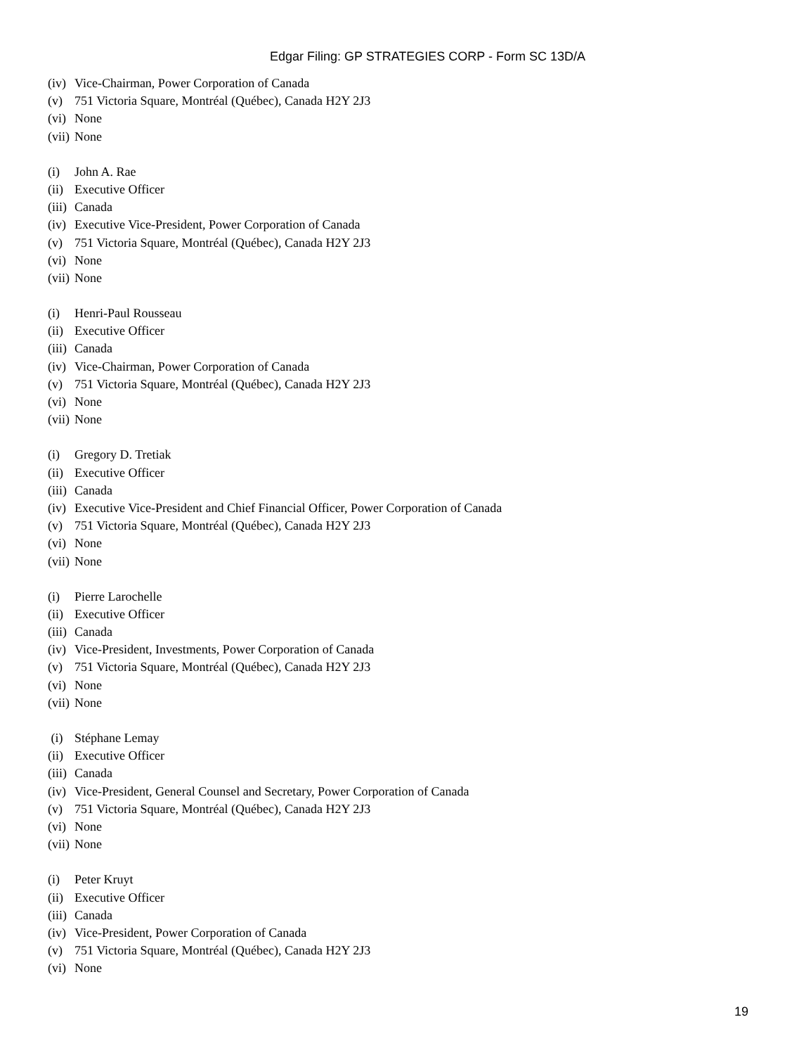Edgar Filing: GP STRATEGIES CORP - Form SC 13D/A
(iv) Vice-Chairman, Power Corporation of Canada
(v) 751 Victoria Square, Montréal (Québec), Canada H2Y 2J3
(vi) None
(vii) None
(i) John A. Rae
(ii) Executive Officer
(iii) Canada
(iv) Executive Vice-President, Power Corporation of Canada
(v) 751 Victoria Square, Montréal (Québec), Canada H2Y 2J3
(vi) None
(vii) None
(i) Henri-Paul Rousseau
(ii) Executive Officer
(iii) Canada
(iv) Vice-Chairman, Power Corporation of Canada
(v) 751 Victoria Square, Montréal (Québec), Canada H2Y 2J3
(vi) None
(vii) None
(i) Gregory D. Tretiak
(ii) Executive Officer
(iii) Canada
(iv) Executive Vice-President and Chief Financial Officer, Power Corporation of Canada
(v) 751 Victoria Square, Montréal (Québec), Canada H2Y 2J3
(vi) None
(vii) None
(i) Pierre Larochelle
(ii) Executive Officer
(iii) Canada
(iv) Vice-President, Investments, Power Corporation of Canada
(v) 751 Victoria Square, Montréal (Québec), Canada H2Y 2J3
(vi) None
(vii) None
(i) Stéphane Lemay
(ii) Executive Officer
(iii) Canada
(iv) Vice-President, General Counsel and Secretary, Power Corporation of Canada
(v) 751 Victoria Square, Montréal (Québec), Canada H2Y 2J3
(vi) None
(vii) None
(i) Peter Kruyt
(ii) Executive Officer
(iii) Canada
(iv) Vice-President, Power Corporation of Canada
(v) 751 Victoria Square, Montréal (Québec), Canada H2Y 2J3
(vi) None
19